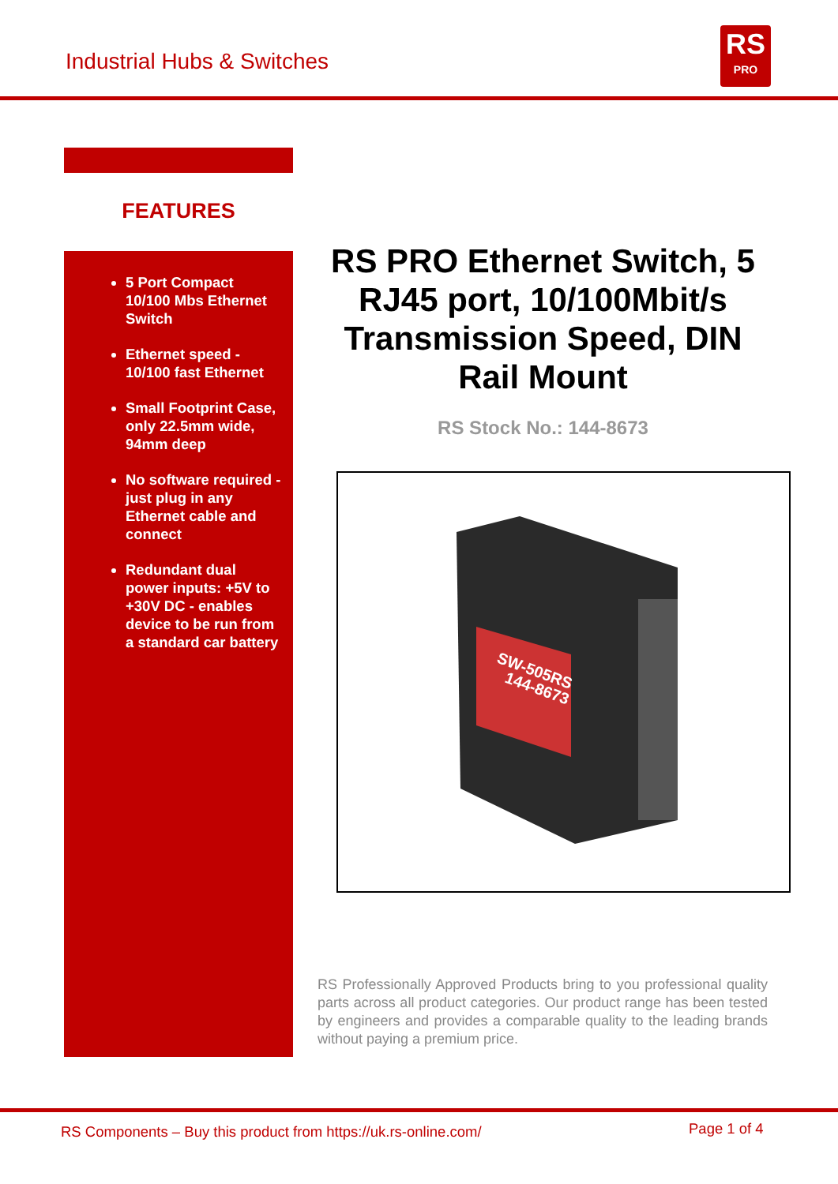Industrial Hubs & Switches
RS
PRO
FEATURES
5 Port Compact 10/100 Mbs Ethernet Switch
Ethernet speed - 10/100 fast Ethernet
Small Footprint Case, only 22.5mm wide, 94mm deep
No software required - just plug in any Ethernet cable and connect
Redundant dual power inputs: +5V to +30V DC - enables device to be run from a standard car battery
RS PRO Ethernet Switch, 5 RJ45 port, 10/100Mbit/s Transmission Speed, DIN Rail Mount
RS Stock No.: 144-8673
SW-505RS
144-8673
RS Professionally Approved Products bring to you professional quality parts across all product categories. Our product range has been tested by engineers and provides a comparable quality to the leading brands without paying a premium price.
RS Components – Buy this product from https://uk.rs-online.com/
Page 1 of 4